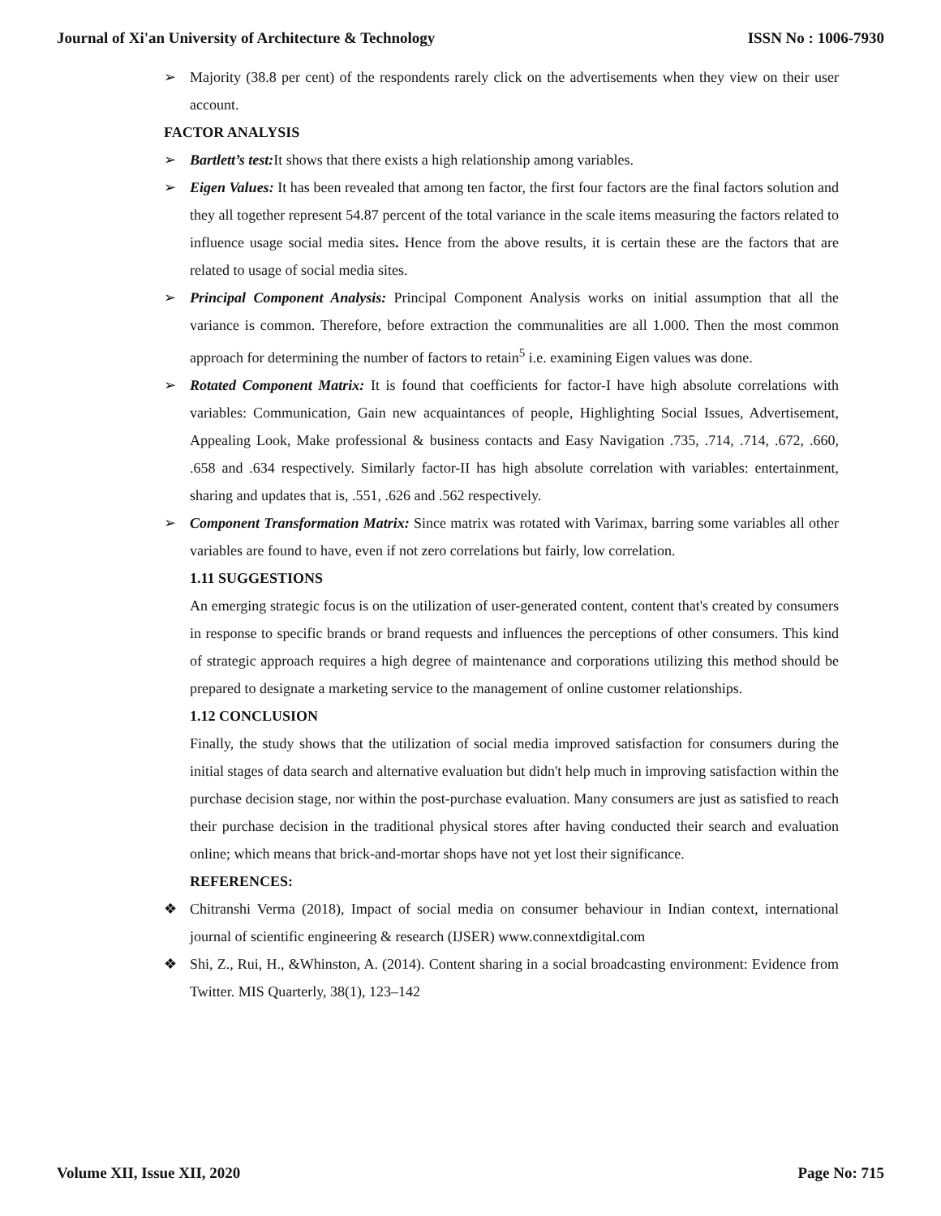Journal of Xi'an University of Architecture & Technology ISSN No : 1006-7930
➢ Majority (38.8 per cent) of the respondents rarely click on the advertisements when they view on their user account.
FACTOR ANALYSIS
➢ Bartlett’s test: It shows that there exists a high relationship among variables.
➢ Eigen Values: It has been revealed that among ten factor, the first four factors are the final factors solution and they all together represent 54.87 percent of the total variance in the scale items measuring the factors related to influence usage social media sites. Hence from the above results, it is certain these are the factors that are related to usage of social media sites.
➢ Principal Component Analysis: Principal Component Analysis works on initial assumption that all the variance is common. Therefore, before extraction the communalities are all 1.000. Then the most common approach for determining the number of factors to retain<sup>5</sup> i.e. examining Eigen values was done.
➢ Rotated Component Matrix: It is found that coefficients for factor-I have high absolute correlations with variables: Communication, Gain new acquaintances of people, Highlighting Social Issues, Advertisement, Appealing Look, Make professional & business contacts and Easy Navigation .735, .714, .714, .672, .660, .658 and .634 respectively. Similarly factor-II has high absolute correlation with variables: entertainment, sharing and updates that is, .551, .626 and .562 respectively.
➢ Component Transformation Matrix: Since matrix was rotated with Varimax, barring some variables all other variables are found to have, even if not zero correlations but fairly, low correlation.
1.11 SUGGESTIONS
An emerging strategic focus is on the utilization of user-generated content, content that's created by consumers in response to specific brands or brand requests and influences the perceptions of other consumers. This kind of strategic approach requires a high degree of maintenance and corporations utilizing this method should be prepared to designate a marketing service to the management of online customer relationships.
1.12 CONCLUSION
Finally, the study shows that the utilization of social media improved satisfaction for consumers during the initial stages of data search and alternative evaluation but didn't help much in improving satisfaction within the purchase decision stage, nor within the post-purchase evaluation. Many consumers are just as satisfied to reach their purchase decision in the traditional physical stores after having conducted their search and evaluation online; which means that brick-and-mortar shops have not yet lost their significance.
REFERENCES:
❖ Chitranshi Verma (2018), Impact of social media on consumer behaviour in Indian context, international journal of scientific engineering & research (IJSER) www.connextdigital.com
❖ Shi, Z., Rui, H., &Whinston, A. (2014). Content sharing in a social broadcasting environment: Evidence from Twitter. MIS Quarterly, 38(1), 123–142
Volume XII, Issue XII, 2020 Page No: 715